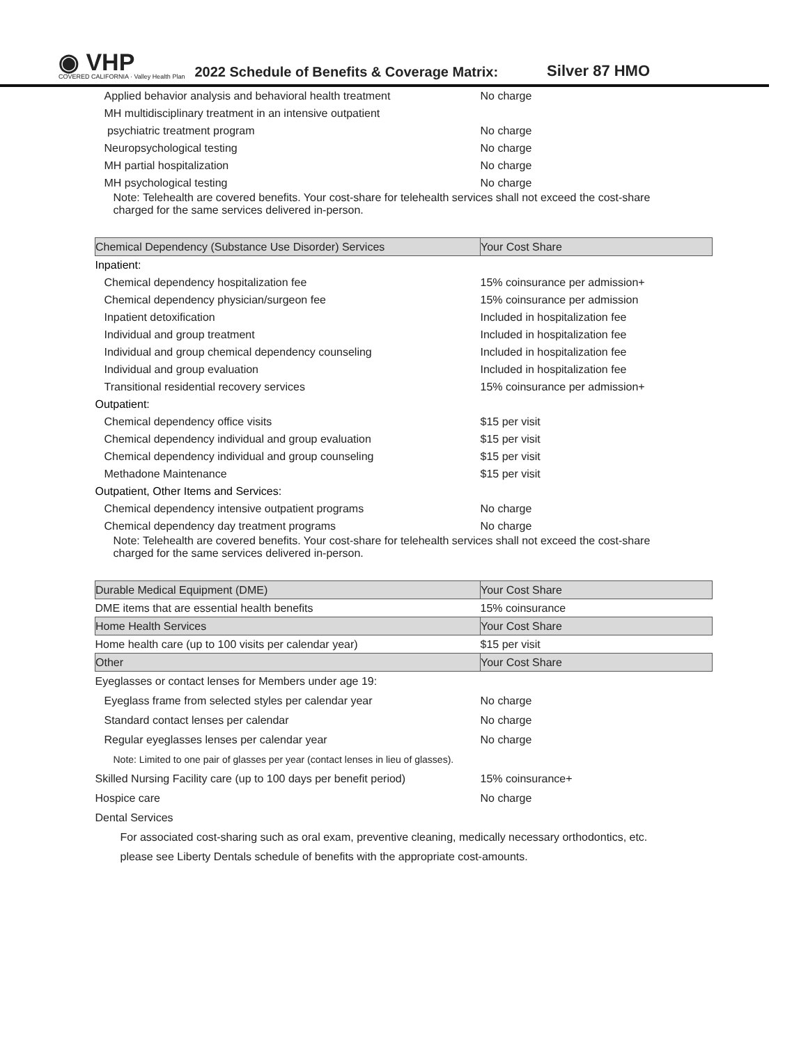◉ VHP
COVERED CALIFORNIA · Valley Health Plan
2022 Schedule of Benefits & Coverage Matrix:
Silver 87 HMO
| Applied behavior analysis and behavioral health treatment | No charge |
| MH multidisciplinary treatment in an intensive outpatient | |
| psychiatric treatment program | No charge |
| Neuropsychological testing | No charge |
| MH partial hospitalization | No charge |
| MH psychological testing | No charge |
| Note: Telehealth are covered benefits. Your cost-share for telehealth services shall not exceed the cost-share charged for the same services delivered in-person. | |
| Chemical Dependency (Substance Use Disorder) Services | Your Cost Share |
| Inpatient: | |
| Chemical dependency hospitalization fee | 15% coinsurance per admission+ |
| Chemical dependency physician/surgeon fee | 15% coinsurance per admission |
| Inpatient detoxification | Included in hospitalization fee |
| Individual and group treatment | Included in hospitalization fee |
| Individual and group chemical dependency counseling | Included in hospitalization fee |
| Individual and group evaluation | Included in hospitalization fee |
| Transitional residential recovery services | 15% coinsurance per admission+ |
| Outpatient: | |
| Chemical dependency office visits | $15 per visit |
| Chemical dependency individual and group evaluation | $15 per visit |
| Chemical dependency individual and group counseling | $15 per visit |
| Methadone Maintenance | $15 per visit |
| Outpatient, Other Items and Services: | |
| Chemical dependency intensive outpatient programs | No charge |
| Chemical dependency day treatment programs | No charge |
| Note: Telehealth are covered benefits. Your cost-share for telehealth services shall not exceed the cost-share charged for the same services delivered in-person. | |
| Durable Medical Equipment (DME) | Your Cost Share |
| DME items that are essential health benefits | 15% coinsurance |
| Home Health Services | Your Cost Share |
| Home health care (up to 100 visits per calendar year) | $15 per visit |
| Other | Your Cost Share |
| Eyeglasses or contact lenses for Members under age 19: | |
| Eyeglass frame from selected styles per calendar year | No charge |
| Standard contact lenses per calendar | No charge |
| Regular eyeglasses lenses per calendar year | No charge |
| Note: Limited to one pair of glasses per year (contact lenses in lieu of glasses). | |
| Skilled Nursing Facility care (up to 100 days per benefit period) | 15% coinsurance+ |
| Hospice care | No charge |
| Dental Services | |
| For associated cost-sharing such as oral exam, preventive cleaning, medically necessary orthodontics, etc. please see Liberty Dentals schedule of benefits with the appropriate cost-amounts. | |